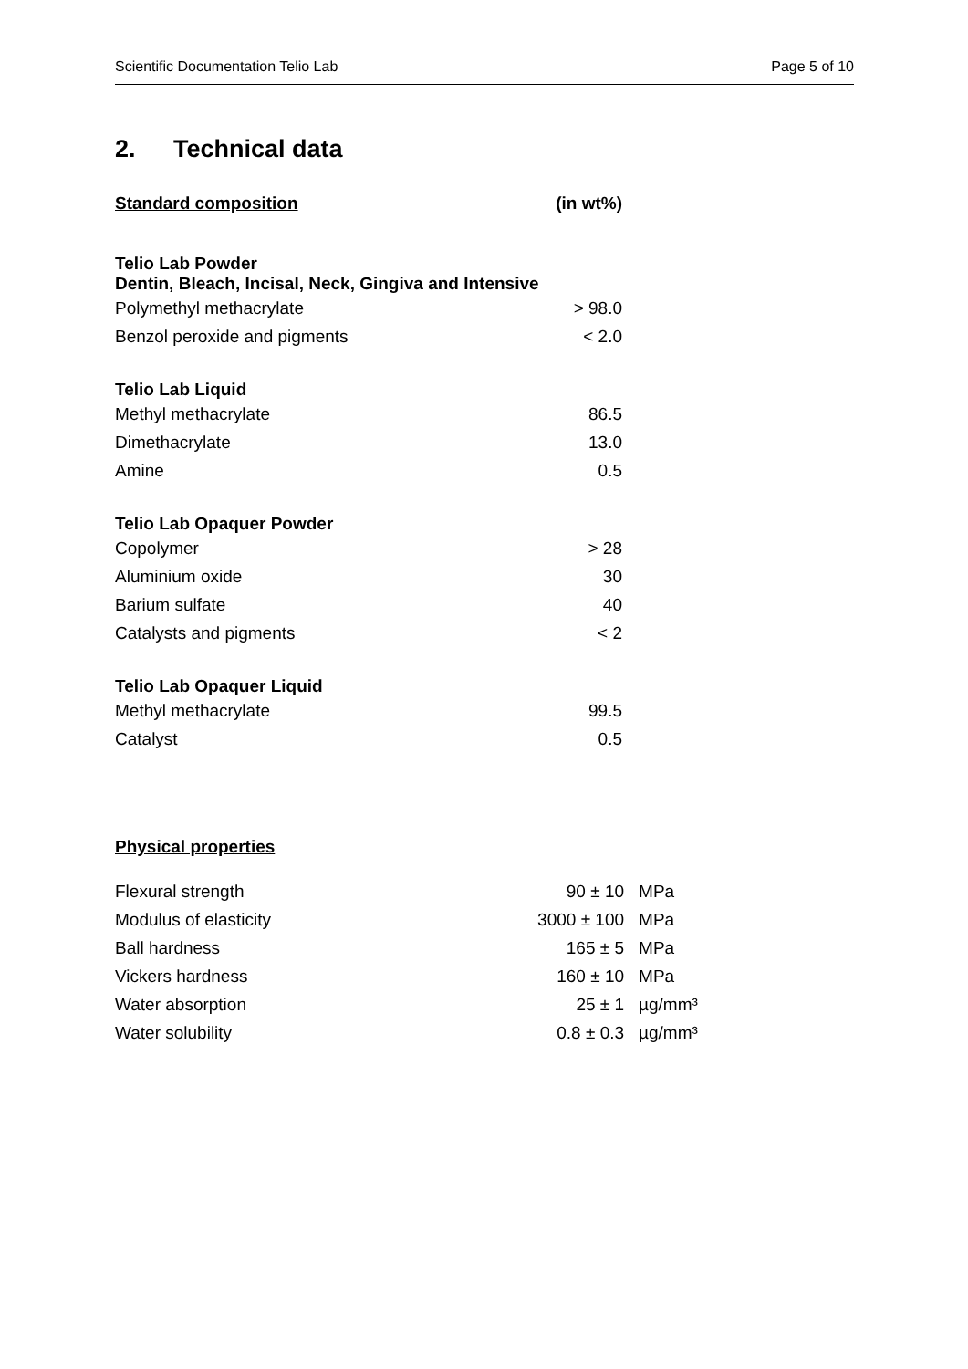Scientific Documentation Telio Lab Page 5 of 10
2. Technical data
| Standard composition | (in wt%) |
| Telio Lab Powder Dentin, Bleach, Incisal, Neck, Gingiva and Intensive | |
| Polymethyl methacrylate | > 98.0 |
| Benzol peroxide and pigments | < 2.0 |
| Telio Lab Liquid | |
| Methyl methacrylate | 86.5 |
| Dimethacrylate | 13.0 |
| Amine | 0.5 |
| Telio Lab Opaquer Powder | |
| Copolymer | > 28 |
| Aluminium oxide | 30 |
| Barium sulfate | 40 |
| Catalysts and pigments | < 2 |
| Telio Lab Opaquer Liquid | |
| Methyl methacrylate | 99.5 |
| Catalyst | 0.5 |
Physical properties
| Flexural strength | 90 ± 10 | MPa |
| Modulus of elasticity | 3000 ± 100 | MPa |
| Ball hardness | 165 ± 5 | MPa |
| Vickers hardness | 160 ± 10 | MPa |
| Water absorption | 25 ± 1 | µg/mm³ |
| Water solubility | 0.8 ± 0.3 | µg/mm³ |